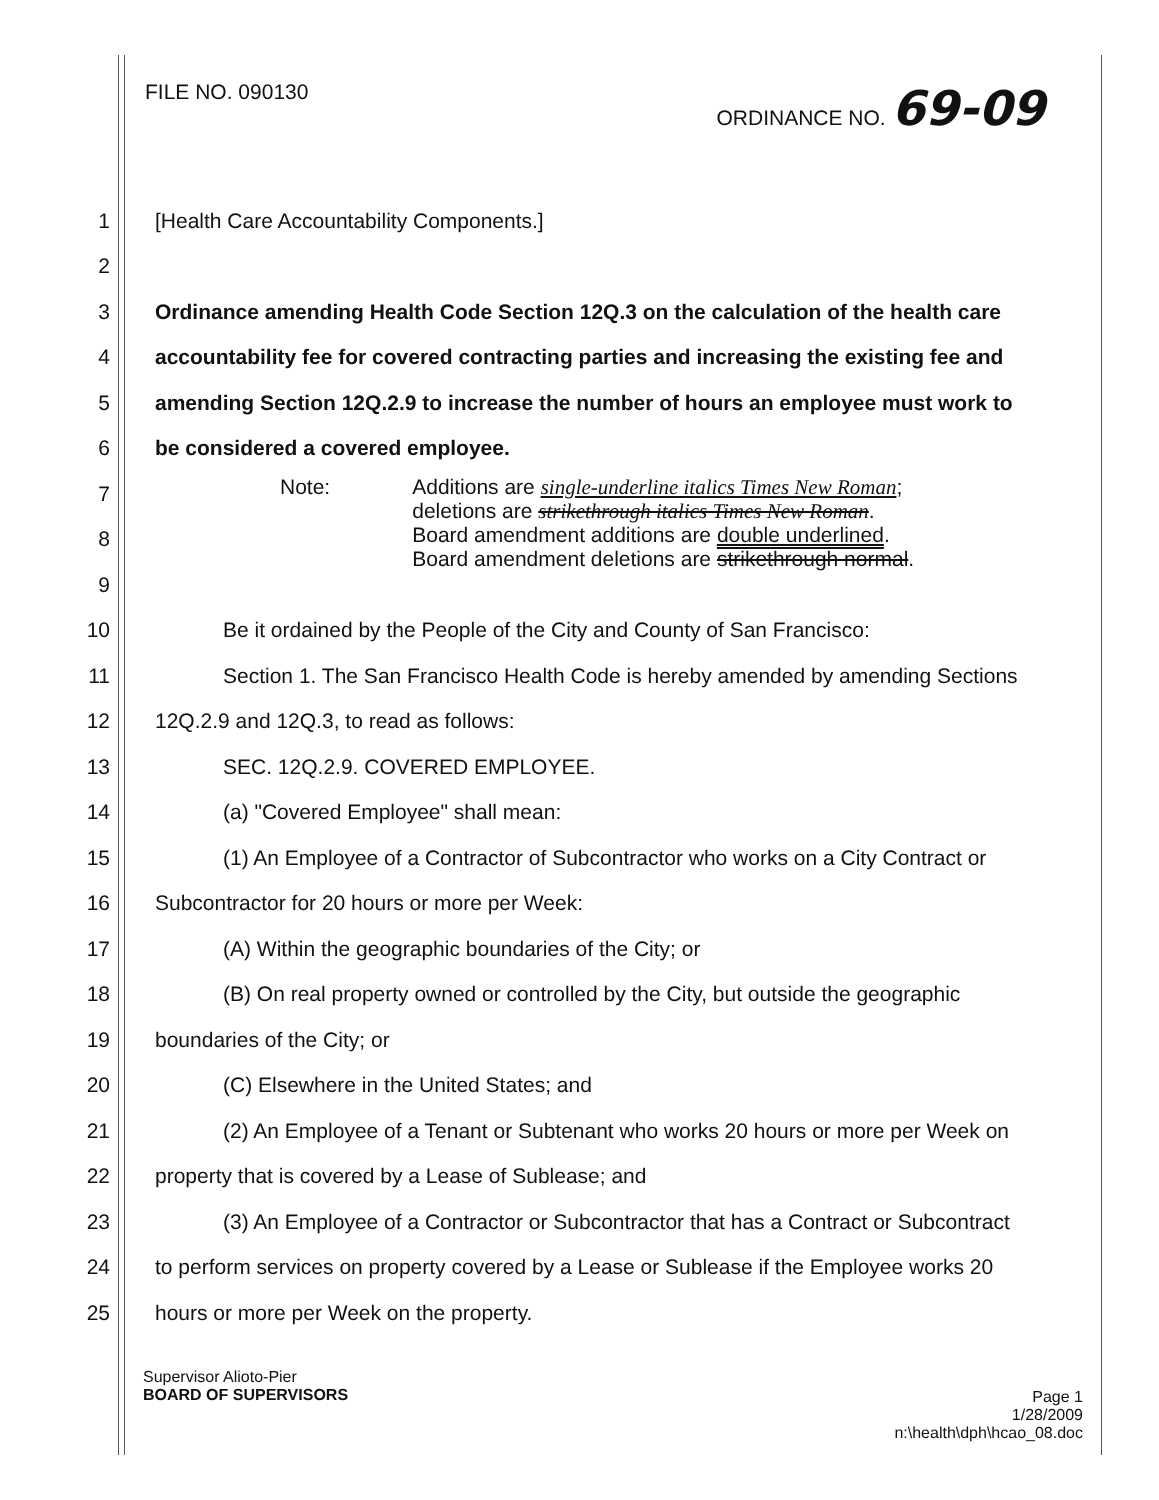FILE NO. 090130 ORDINANCE NO. 69-09
1 [Health Care Accountability Components.]
2
3 Ordinance amending Health Code Section 12Q.3 on the calculation of the health care
4 accountability fee for covered contracting parties and increasing the existing fee and
5 amending Section 12Q.2.9 to increase the number of hours an employee must work to
6 be considered a covered employee.
7
8
9
10 Be it ordained by the People of the City and County of San Francisco:
11 Section 1. The San Francisco Health Code is hereby amended by amending Sections
12 12Q.2.9 and 12Q.3, to read as follows:
13 SEC. 12Q.2.9. COVERED EMPLOYEE.
14 (a) "Covered Employee" shall mean:
15 (1) An Employee of a Contractor of Subcontractor who works on a City Contract or
16 Subcontractor for 20 hours or more per Week:
17 (A) Within the geographic boundaries of the City; or
18 (B) On real property owned or controlled by the City, but outside the geographic
19 boundaries of the City; or
20 (C) Elsewhere in the United States; and
21 (2) An Employee of a Tenant or Subtenant who works 20 hours or more per Week on
22 property that is covered by a Lease of Sublease; and
23 (3) An Employee of a Contractor or Subcontractor that has a Contract or Subcontract
24 to perform services on property covered by a Lease or Sublease if the Employee works 20
25 hours or more per Week on the property.
Note: Additions are single-underline italics Times New Roman;
deletions are strikethrough italics Times New Roman.
Board amendment additions are double underlined.
Board amendment deletions are strikethrough normal.
Supervisor Alioto-Pier
BOARD OF SUPERVISORS
Page 1
1/28/2009
n:\health\dph\hcao_08.doc